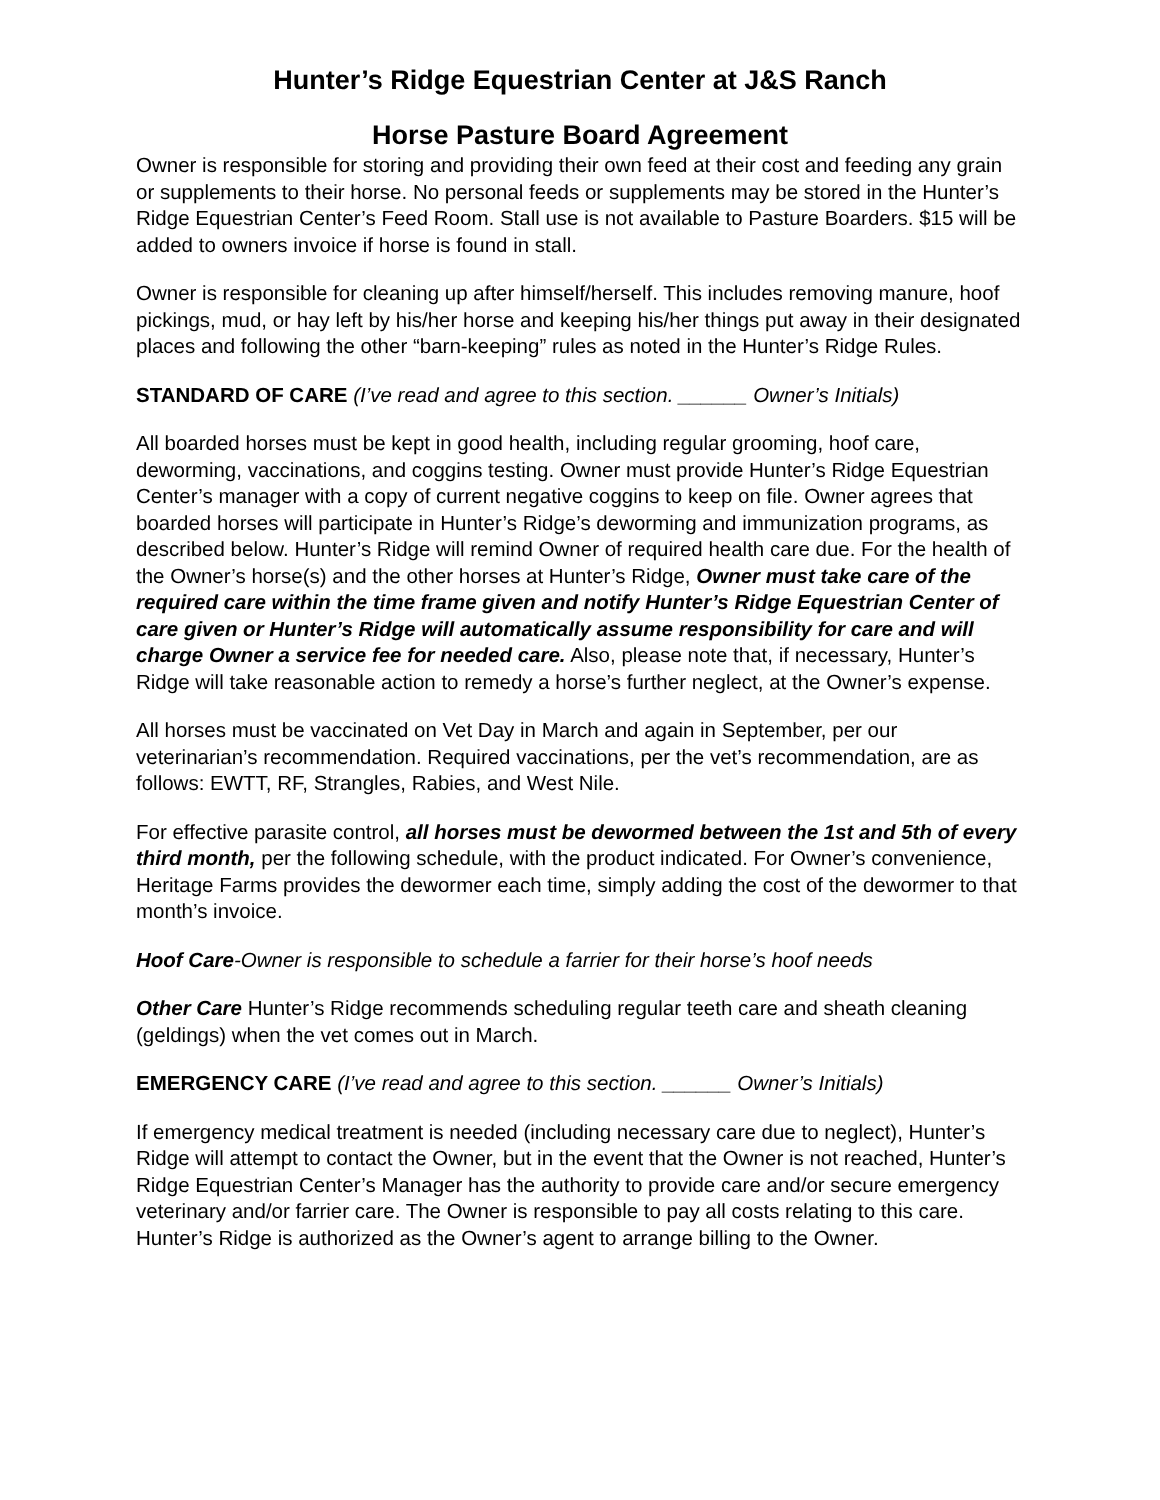Hunter’s Ridge Equestrian Center at J&S Ranch
Horse Pasture Board Agreement
Owner is responsible for storing and providing their own feed at their cost and feeding any grain or supplements to their horse. No personal feeds or supplements may be stored in the Hunter’s Ridge Equestrian Center’s Feed Room. Stall use is not available to Pasture Boarders. $15 will be added to owners invoice if horse is found in stall.
Owner is responsible for cleaning up after himself/herself. This includes removing manure, hoof pickings, mud, or hay left by his/her horse and keeping his/her things put away in their designated places and following the other “barn-keeping” rules as noted in the Hunter’s Ridge Rules.
STANDARD OF CARE (I’ve read and agree to this section. ______ Owner’s Initials)
All boarded horses must be kept in good health, including regular grooming, hoof care, deworming, vaccinations, and coggins testing. Owner must provide Hunter’s Ridge Equestrian Center’s manager with a copy of current negative coggins to keep on file. Owner agrees that boarded horses will participate in Hunter’s Ridge’s deworming and immunization programs, as described below. Hunter’s Ridge will remind Owner of required health care due. For the health of the Owner’s horse(s) and the other horses at Hunter’s Ridge, Owner must take care of the required care within the time frame given and notify Hunter’s Ridge Equestrian Center of care given or Hunter’s Ridge will automatically assume responsibility for care and will charge Owner a service fee for needed care. Also, please note that, if necessary, Hunter’s Ridge will take reasonable action to remedy a horse’s further neglect, at the Owner’s expense.
All horses must be vaccinated on Vet Day in March and again in September, per our veterinarian’s recommendation. Required vaccinations, per the vet’s recommendation, are as follows: EWTT, RF, Strangles, Rabies, and West Nile.
For effective parasite control, all horses must be dewormed between the 1st and 5th of every third month, per the following schedule, with the product indicated. For Owner’s convenience, Heritage Farms provides the dewormer each time, simply adding the cost of the dewormer to that month’s invoice.
Hoof Care-Owner is responsible to schedule a farrier for their horse’s hoof needs
Other Care Hunter’s Ridge recommends scheduling regular teeth care and sheath cleaning (geldings) when the vet comes out in March.
EMERGENCY CARE (I’ve read and agree to this section. ______ Owner’s Initials)
If emergency medical treatment is needed (including necessary care due to neglect), Hunter’s Ridge will attempt to contact the Owner, but in the event that the Owner is not reached, Hunter’s Ridge Equestrian Center’s Manager has the authority to provide care and/or secure emergency veterinary and/or farrier care. The Owner is responsible to pay all costs relating to this care. Hunter’s Ridge is authorized as the Owner’s agent to arrange billing to the Owner.